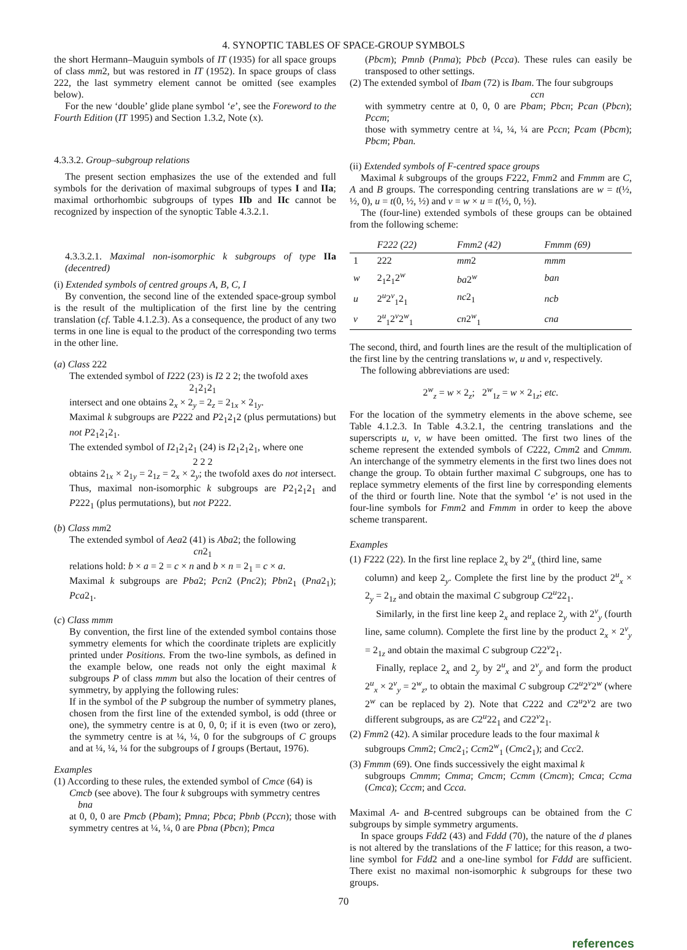4. SYNOPTIC TABLES OF SPACE-GROUP SYMBOLS
the short Hermann–Mauguin symbols of IT (1935) for all space groups of class mm2, but was restored in IT (1952). In space groups of class 222, the last symmetry element cannot be omitted (see examples below).
For the new ‘double’ glide plane symbol ‘e’, see the Foreword to the Fourth Edition (IT 1995) and Section 1.3.2, Note (x).
4.3.3.2. Group–subgroup relations
The present section emphasizes the use of the extended and full symbols for the derivation of maximal subgroups of types I and IIa; maximal orthorhombic subgroups of types IIb and IIc cannot be recognized by inspection of the synoptic Table 4.3.2.1.
4.3.3.2.1. Maximal non-isomorphic k subgroups of type IIa (decentred)
(i) Extended symbols of centred groups A, B, C, I
By convention, the second line of the extended space-group symbol is the result of the multiplication of the first line by the centring translation (cf. Table 4.1.2.3). As a consequence, the product of any two terms in one line is equal to the product of the corresponding two terms in the other line.
(a) Class 222
The extended symbol of I222 (23) is I2 2 2; the twofold axes
2<sub>1</sub>2<sub>1</sub>2<sub>1</sub>
intersect and one obtains 2<sub>x</sub> × 2<sub>y</sub> = 2<sub>z</sub> = 2<sub>1x</sub> × 2<sub>1y</sub>.
Maximal k subgroups are P222 and P2<sub>1</sub>2<sub>1</sub>2 (plus permutations) but not P2<sub>1</sub>2<sub>1</sub>2<sub>1</sub>.
The extended symbol of I2<sub>1</sub>2<sub>1</sub>2<sub>1</sub> (24) is I2<sub>1</sub>2<sub>1</sub>2<sub>1</sub>, where one
2 2 2
obtains 2<sub>1x</sub> × 2<sub>1y</sub> = 2<sub>1z</sub> = 2<sub>x</sub> × 2<sub>y</sub>; the twofold axes do not intersect. Thus, maximal non-isomorphic k subgroups are P2<sub>1</sub>2<sub>1</sub>2<sub>1</sub> and P222<sub>1</sub> (plus permutations), but not P222.
(b) Class mm2
The extended symbol of Aea2 (41) is Aba2; the following
cn2<sub>1</sub>
relations hold: b × a = 2 = c × n and b × n = 2<sub>1</sub> = c × a.
Maximal k subgroups are Pba2; Pcn2 (Pnc2); Pbn2<sub>1</sub> (Pna2<sub>1</sub>); Pca2<sub>1</sub>.
(c) Class mmm
By convention, the first line of the extended symbol contains those symmetry elements for which the coordinate triplets are explicitly printed under Positions. From the two-line symbols, as defined in the example below, one reads not only the eight maximal k subgroups P of class mmm but also the location of their centres of symmetry, by applying the following rules:
If in the symbol of the P subgroup the number of symmetry planes, chosen from the first line of the extended symbol, is odd (three or one), the symmetry centre is at 0, 0, 0; if it is even (two or zero), the symmetry centre is at ¼, ¼, 0 for the subgroups of C groups and at ¼, ¼, ¼ for the subgroups of I groups (Bertaut, 1976).
Examples
(1) According to these rules, the extended symbol of Cmce (64) is
Cmcb (see above). The four k subgroups with symmetry centres
bna
at 0, 0, 0 are Pmcb (Pbam); Pmna; Pbca; Pbnb (Pccn); those with symmetry centres at ¼, ¼, 0 are Pbna (Pbcn); Pmca
(Pbcm); Pmnb (Pnma); Pbcb (Pcca). These rules can easily be transposed to other settings.
(2) The extended symbol of Ibam (72) is Ibam. The four subgroups
ccn
with symmetry centre at 0, 0, 0 are Pbam; Pbcn; Pcan (Pbcn); Pccm;
those with symmetry centre at ¼, ¼, ¼ are Pccn; Pcam (Pbcm); Pbcm; Pban.
(ii) Extended symbols of F-centred space groups
Maximal k subgroups of the groups F222, Fmm2 and Fmmm are C, A and B groups. The corresponding centring translations are w = t(½, ½, 0), u = t(0, ½, ½) and v = w × u = t(½, 0, ½).
The (four-line) extended symbols of these groups can be obtained from the following scheme:
| | F 222 (22) | Fmm 2 (42) | Fmmm (69) |
| --- | --- | --- | --- |
| 1 | 222 | mm 2 | mmm |
| w | 2<sub>1</sub>2<sub>1</sub>2<sup>w</sup> | ba 2<sup>w</sup> | ban |
| u | 2<sup>u</sup>2<sup>v</sup><sub>1</sub>2<sub>1</sub> | nc 2<sub>1</sub> | ncb |
| v | 2<sup>u</sup><sub>1</sub>2<sup>v</sup>2<sup>w</sup><sub>1</sub> | cn 2<sup>w</sup><sub>1</sub> | cna |
The second, third, and fourth lines are the result of the multiplication of the first line by the centring translations w, u and v, respectively.
The following abbreviations are used:
2<sup>w</sup><sub>z</sub> = w × 2<sub>z</sub>; 2<sup>w</sup><sub>1z</sub> = w × 2<sub>1z</sub>; etc.
For the location of the symmetry elements in the above scheme, see Table 4.1.2.3. In Table 4.3.2.1, the centring translations and the superscripts u, v, w have been omitted. The first two lines of the scheme represent the extended symbols of C222, Cmm2 and Cmmm. An interchange of the symmetry elements in the first two lines does not change the group. To obtain further maximal C subgroups, one has to replace symmetry elements of the first line by corresponding elements of the third or fourth line. Note that the symbol ‘e’ is not used in the four-line symbols for Fmm2 and Fmmm in order to keep the above scheme transparent.
Examples
(1) F222 (22). In the first line replace 2<sub>x</sub> by 2<sup>u</sup><sub>x</sub> (third line, same
column) and keep 2<sub>y</sub>. Complete the first line by the product 2<sup>u</sup><sub>x</sub> × 2<sub>y</sub> = 2<sub>1z</sub> and obtain the maximal C subgroup C2<sup>u</sup>22<sub>1</sub>.
Similarly, in the first line keep 2<sub>x</sub> and replace 2<sub>y</sub> with 2<sup>v</sup><sub>y</sub> (fourth line, same column). Complete the first line by the product 2<sub>x</sub> × 2<sup>v</sup><sub>y</sub> = 2<sub>1z</sub> and obtain the maximal C subgroup C22<sup>v</sup>2<sub>1</sub>.
Finally, replace 2<sub>x</sub> and 2<sub>y</sub> by 2<sup>u</sup><sub>x</sub> and 2<sup>v</sup><sub>y</sub> and form the product 2<sup>u</sup><sub>x</sub> × 2<sup>v</sup><sub>y</sub> = 2<sup>w</sup><sub>z</sub>, to obtain the maximal C subgroup C2<sup>u</sup>2<sup>v</sup>2<sup>w</sup> (where 2<sup>w</sup> can be replaced by 2). Note that C222 and C2<sup>u</sup>2<sup>v</sup>2 are two different subgroups, as are C2<sup>u</sup>22<sub>1</sub> and C22<sup>v</sup>2<sub>1</sub>.
(2) Fmm2 (42). A similar procedure leads to the four maximal k
subgroups Cmm2; Cmc2<sub>1</sub>; Ccm2<sup>w</sup><sub>1</sub> (Cmc2<sub>1</sub>); and Ccc2.
(3) Fmmm (69). One finds successively the eight maximal k
subgroups Cmmm; Cmma; Cmcm; Ccmm (Cmcm); Cmca; Ccma (Cmca); Cccm; and Ccca.
Maximal A- and B-centred subgroups can be obtained from the C subgroups by simple symmetry arguments.
In space groups Fdd2 (43) and Fddd (70), the nature of the d planes is not altered by the translations of the F lattice; for this reason, a two-line symbol for Fdd2 and a one-line symbol for Fddd are sufficient. There exist no maximal non-isomorphic k subgroups for these two groups.
70
references